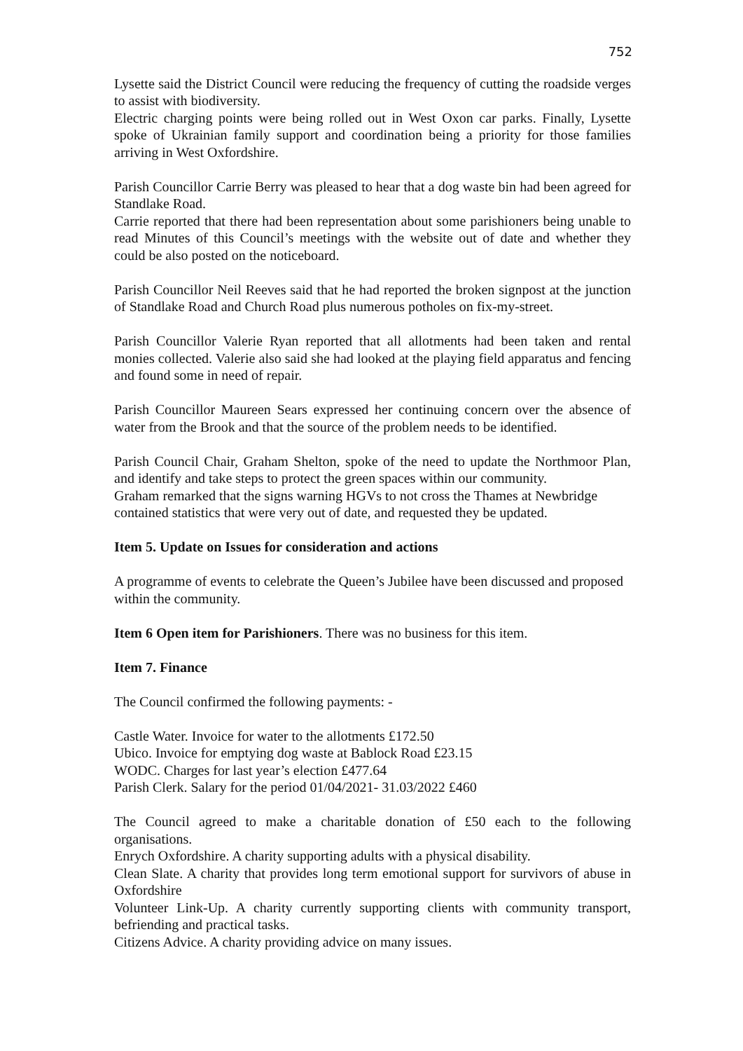752
Lysette said the District Council were reducing the frequency of cutting the roadside verges to assist with biodiversity.
Electric charging points were being rolled out in West Oxon car parks. Finally, Lysette spoke of Ukrainian family support and coordination being a priority for those families arriving in West Oxfordshire.
Parish Councillor Carrie Berry was pleased to hear that a dog waste bin had been agreed for Standlake Road.
Carrie reported that there had been representation about some parishioners being unable to read Minutes of this Council’s meetings with the website out of date and whether they could be also posted on the noticeboard.
Parish Councillor Neil Reeves said that he had reported the broken signpost at the junction of Standlake Road and Church Road plus numerous potholes on fix-my-street.
Parish Councillor Valerie Ryan reported that all allotments had been taken and rental monies collected. Valerie also said she had looked at the playing field apparatus and fencing and found some in need of repair.
Parish Councillor Maureen Sears expressed her continuing concern over the absence of water from the Brook and that the source of the problem needs to be identified.
Parish Council Chair, Graham Shelton, spoke of the need to update the Northmoor Plan, and identify and take steps to protect the green spaces within our community.
Graham remarked that the signs warning HGVs to not cross the Thames at Newbridge contained statistics that were very out of date, and requested they be updated.
Item 5. Update on Issues for consideration and actions
A programme of events to celebrate the Queen’s Jubilee have been discussed and proposed within the community.
Item 6 Open item for Parishioners. There was no business for this item.
Item 7. Finance
The Council confirmed the following payments: -
Castle Water. Invoice for water to the allotments £172.50
Ubico. Invoice for emptying dog waste at Bablock Road £23.15
WODC. Charges for last year’s election £477.64
Parish Clerk. Salary for the period 01/04/2021- 31.03/2022 £460
The Council agreed to make a charitable donation of £50 each to the following organisations.
Enrych Oxfordshire. A charity supporting adults with a physical disability.
Clean Slate. A charity that provides long term emotional support for survivors of abuse in Oxfordshire
Volunteer Link-Up. A charity currently supporting clients with community transport, befriending and practical tasks.
Citizens Advice. A charity providing advice on many issues.